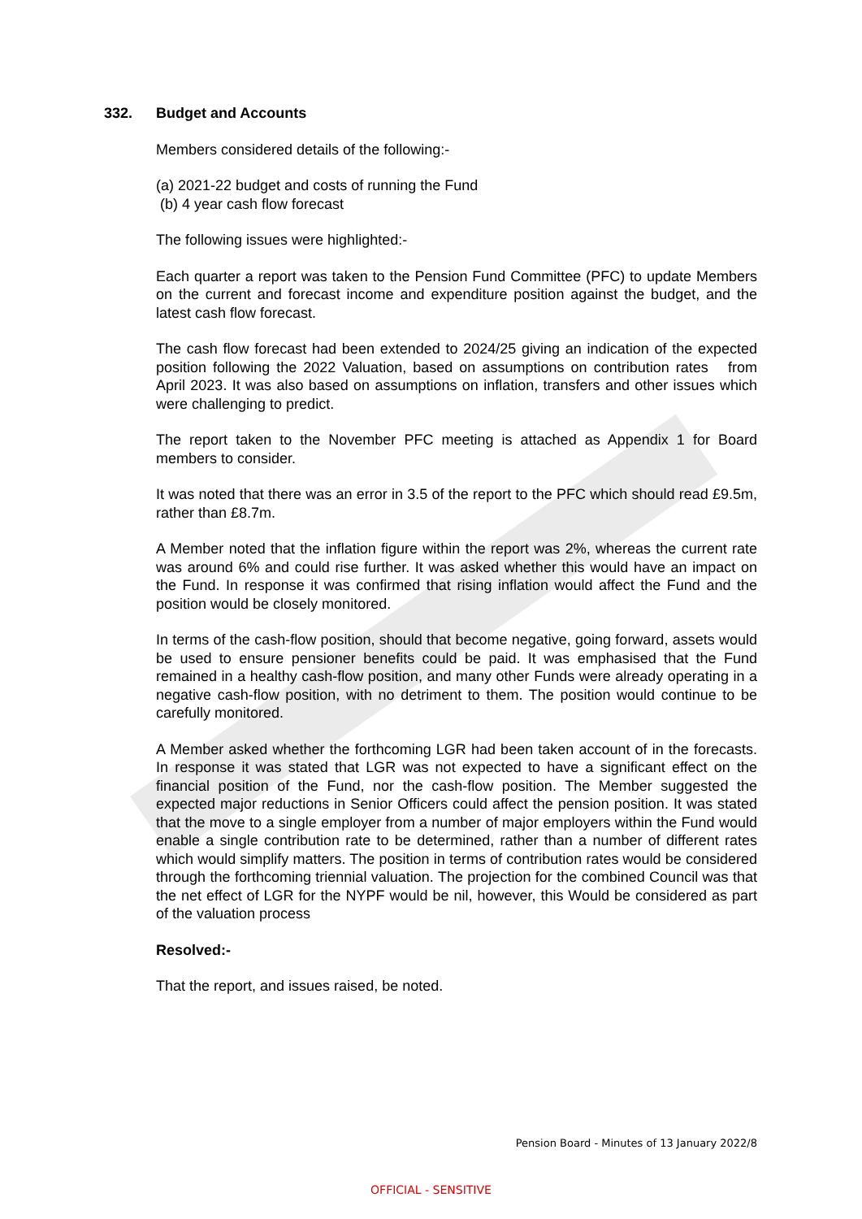332. Budget and Accounts
Members considered details of the following:-
(a) 2021-22 budget and costs of running the Fund
(b) 4 year cash flow forecast
The following issues were highlighted:-
Each quarter a report was taken to the Pension Fund Committee (PFC) to update Members on the current and forecast income and expenditure position against the budget, and the latest cash flow forecast.
The cash flow forecast had been extended to 2024/25 giving an indication of the expected position following the 2022 Valuation, based on assumptions on contribution rates from April 2023. It was also based on assumptions on inflation, transfers and other issues which were challenging to predict.
The report taken to the November PFC meeting is attached as Appendix 1 for Board members to consider.
It was noted that there was an error in 3.5 of the report to the PFC which should read £9.5m, rather than £8.7m.
A Member noted that the inflation figure within the report was 2%, whereas the current rate was around 6% and could rise further. It was asked whether this would have an impact on the Fund. In response it was confirmed that rising inflation would affect the Fund and the position would be closely monitored.
In terms of the cash-flow position, should that become negative, going forward, assets would be used to ensure pensioner benefits could be paid. It was emphasised that the Fund remained in a healthy cash-flow position, and many other Funds were already operating in a negative cash-flow position, with no detriment to them. The position would continue to be carefully monitored.
A Member asked whether the forthcoming LGR had been taken account of in the forecasts. In response it was stated that LGR was not expected to have a significant effect on the financial position of the Fund, nor the cash-flow position. The Member suggested the expected major reductions in Senior Officers could affect the pension position. It was stated that the move to a single employer from a number of major employers within the Fund would enable a single contribution rate to be determined, rather than a number of different rates which would simplify matters. The position in terms of contribution rates would be considered through the forthcoming triennial valuation. The projection for the combined Council was that the net effect of LGR for the NYPF would be nil, however, this Would be considered as part of the valuation process
Resolved:-
That the report, and issues raised, be noted.
Pension Board - Minutes of 13 January 2022/8
OFFICIAL - SENSITIVE